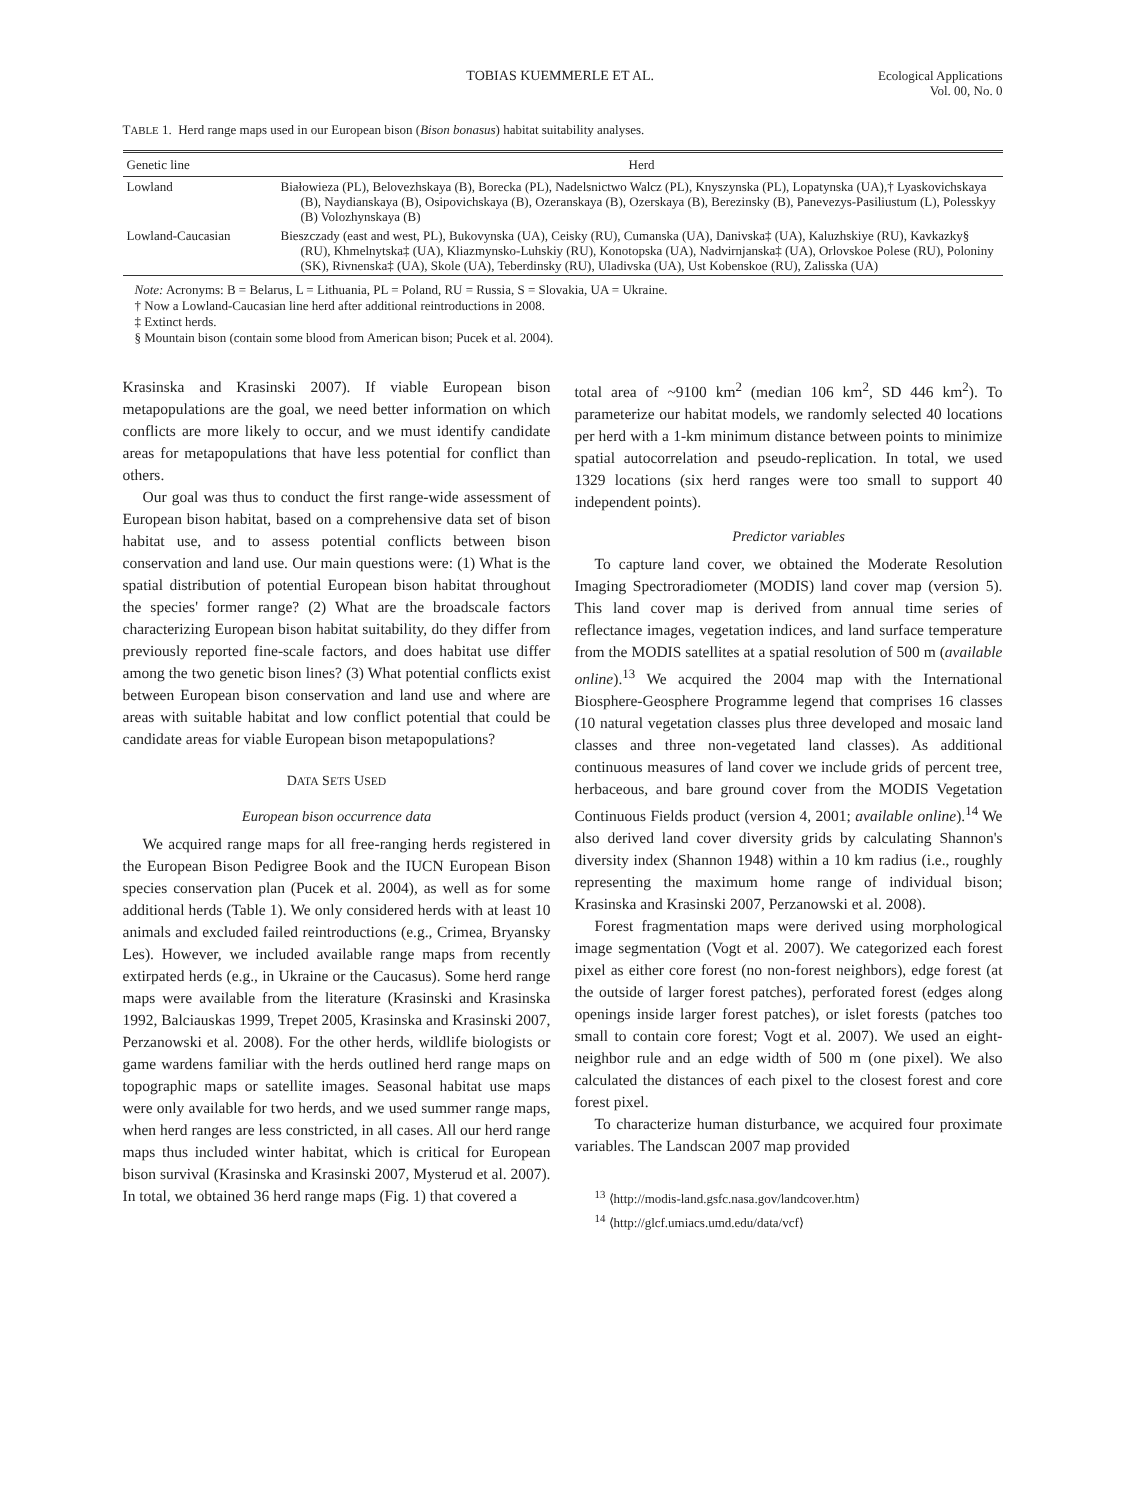TOBIAS KUEMMERLE ET AL. Ecological Applications
Vol. 00, No. 0
TABLE 1. Herd range maps used in our European bison (Bison bonasus) habitat suitability analyses.
| Genetic line | Herd |
| --- | --- |
| Lowland | Białowieza (PL), Belovezhskaya (B), Borecka (PL), Nadelsnictwo Walcz (PL), Knyszynska (PL), Lopatynska (UA),† Lyaskovichskaya (B), Naydianskaya (B), Osipovichskaya (B), Ozeranskaya (B), Ozerskaya (B), Berezinsky (B), Panevezys-Pasiliustum (L), Polesskyy (B) Volozhynskaya (B) |
| Lowland-Caucasian | Bieszczady (east and west, PL), Bukovynska (UA), Ceisky (RU), Cumanska (UA), Danivska‡ (UA), Kaluzhskiye (RU), Kavkazky§ (RU), Khmelnytska‡ (UA), Kliazmynsko-Luhskiy (RU), Konotopska (UA), Nadvirnjanska‡ (UA), Orlovskoe Polese (RU), Poloniny (SK), Rivnenska‡ (UA), Skole (UA), Teberdinsky (RU), Uladivska (UA), Ust Kobenskoe (RU), Zalisska (UA) |
Note: Acronyms: B = Belarus, L = Lithuania, PL = Poland, RU = Russia, S = Slovakia, UA = Ukraine.
† Now a Lowland-Caucasian line herd after additional reintroductions in 2008.
‡ Extinct herds.
§ Mountain bison (contain some blood from American bison; Pucek et al. 2004).
Krasinska and Krasinski 2007). If viable European bison metapopulations are the goal, we need better information on which conflicts are more likely to occur, and we must identify candidate areas for metapopulations that have less potential for conflict than others.
Our goal was thus to conduct the first range-wide assessment of European bison habitat, based on a comprehensive data set of bison habitat use, and to assess potential conflicts between bison conservation and land use. Our main questions were: (1) What is the spatial distribution of potential European bison habitat throughout the species' former range? (2) What are the broadscale factors characterizing European bison habitat suitability, do they differ from previously reported fine-scale factors, and does habitat use differ among the two genetic bison lines? (3) What potential conflicts exist between European bison conservation and land use and where are areas with suitable habitat and low conflict potential that could be candidate areas for viable European bison metapopulations?
DATA SETS USED
European bison occurrence data
We acquired range maps for all free-ranging herds registered in the European Bison Pedigree Book and the IUCN European Bison species conservation plan (Pucek et al. 2004), as well as for some additional herds (Table 1). We only considered herds with at least 10 animals and excluded failed reintroductions (e.g., Crimea, Bryansky Les). However, we included available range maps from recently extirpated herds (e.g., in Ukraine or the Caucasus). Some herd range maps were available from the literature (Krasinski and Krasinska 1992, Balciauskas 1999, Trepet 2005, Krasinska and Krasinski 2007, Perzanowski et al. 2008). For the other herds, wildlife biologists or game wardens familiar with the herds outlined herd range maps on topographic maps or satellite images. Seasonal habitat use maps were only available for two herds, and we used summer range maps, when herd ranges are less constricted, in all cases. All our herd range maps thus included winter habitat, which is critical for European bison survival (Krasinska and Krasinski 2007, Mysterud et al. 2007). In total, we obtained 36 herd range maps (Fig. 1) that covered a
total area of ~9100 km<sup>2</sup> (median 106 km<sup>2</sup>, SD 446 km<sup>2</sup>). To parameterize our habitat models, we randomly selected 40 locations per herd with a 1-km minimum distance between points to minimize spatial autocorrelation and pseudo-replication. In total, we used 1329 locations (six herd ranges were too small to support 40 independent points).
Predictor variables
To capture land cover, we obtained the Moderate Resolution Imaging Spectroradiometer (MODIS) land cover map (version 5). This land cover map is derived from annual time series of reflectance images, vegetation indices, and land surface temperature from the MODIS satellites at a spatial resolution of 500 m (available online).<sup>13</sup> We acquired the 2004 map with the International Biosphere-Geosphere Programme legend that comprises 16 classes (10 natural vegetation classes plus three developed and mosaic land classes and three non-vegetated land classes). As additional continuous measures of land cover we include grids of percent tree, herbaceous, and bare ground cover from the MODIS Vegetation Continuous Fields product (version 4, 2001; available online).<sup>14</sup> We also derived land cover diversity grids by calculating Shannon's diversity index (Shannon 1948) within a 10 km radius (i.e., roughly representing the maximum home range of individual bison; Krasinska and Krasinski 2007, Perzanowski et al. 2008).
Forest fragmentation maps were derived using morphological image segmentation (Vogt et al. 2007). We categorized each forest pixel as either core forest (no non-forest neighbors), edge forest (at the outside of larger forest patches), perforated forest (edges along openings inside larger forest patches), or islet forests (patches too small to contain core forest; Vogt et al. 2007). We used an eight-neighbor rule and an edge width of 500 m (one pixel). We also calculated the distances of each pixel to the closest forest and core forest pixel.
To characterize human disturbance, we acquired four proximate variables. The Landscan 2007 map provided
<sup>13</sup> ⟨http://modis-land.gsfc.nasa.gov/landcover.htm⟩
<sup>14</sup> ⟨http://glcf.umiacs.umd.edu/data/vcf⟩